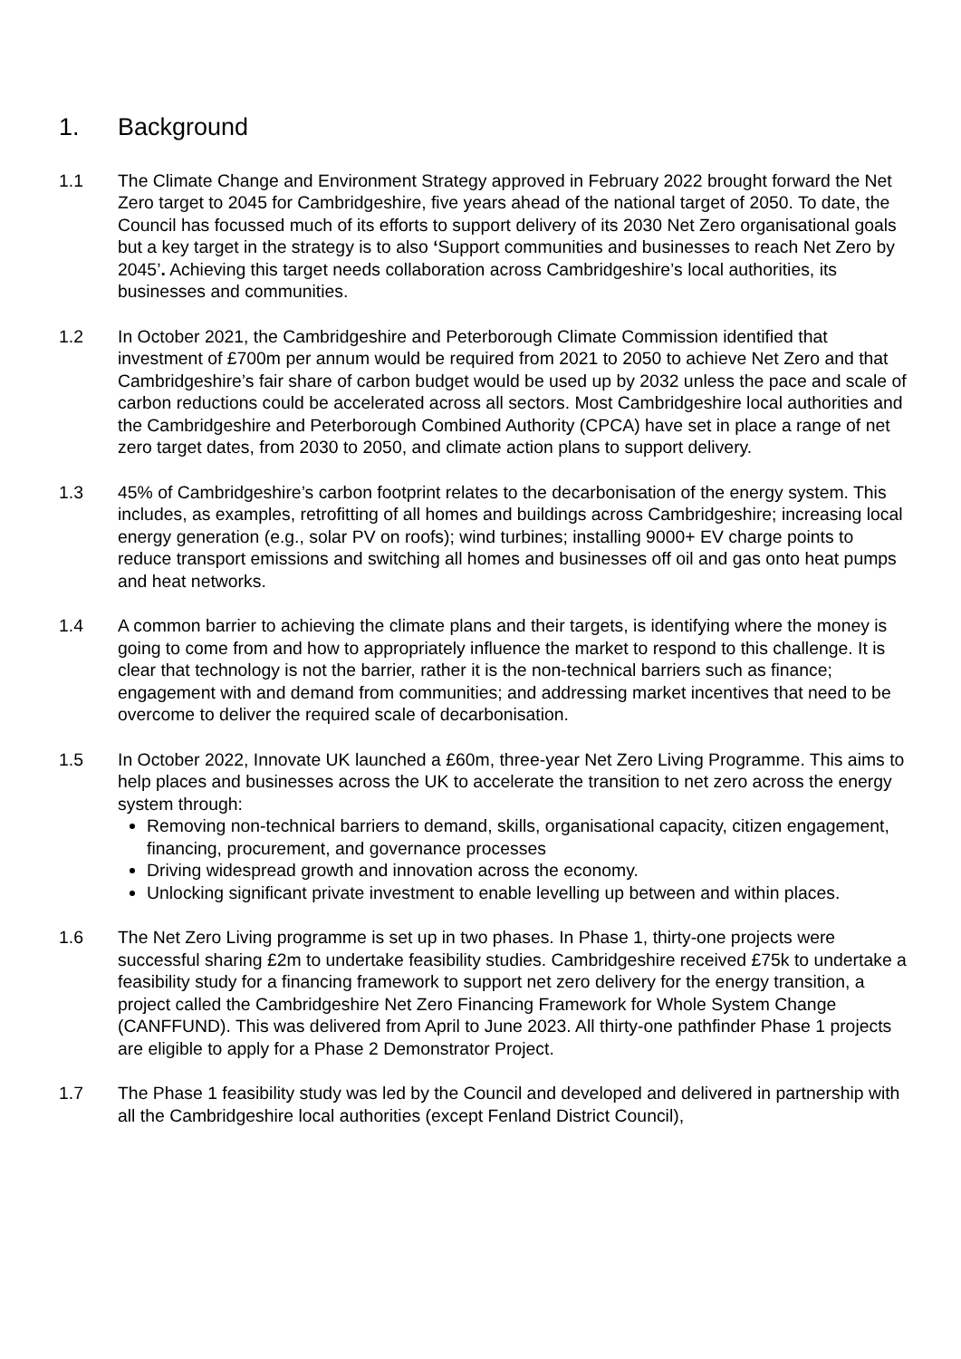1. Background
1.1 The Climate Change and Environment Strategy approved in February 2022 brought forward the Net Zero target to 2045 for Cambridgeshire, five years ahead of the national target of 2050. To date, the Council has focussed much of its efforts to support delivery of its 2030 Net Zero organisational goals but a key target in the strategy is to also ‘Support communities and businesses to reach Net Zero by 2045’. Achieving this target needs collaboration across Cambridgeshire’s local authorities, its businesses and communities.
1.2 In October 2021, the Cambridgeshire and Peterborough Climate Commission identified that investment of £700m per annum would be required from 2021 to 2050 to achieve Net Zero and that Cambridgeshire’s fair share of carbon budget would be used up by 2032 unless the pace and scale of carbon reductions could be accelerated across all sectors. Most Cambridgeshire local authorities and the Cambridgeshire and Peterborough Combined Authority (CPCA) have set in place a range of net zero target dates, from 2030 to 2050, and climate action plans to support delivery.
1.3 45% of Cambridgeshire’s carbon footprint relates to the decarbonisation of the energy system. This includes, as examples, retrofitting of all homes and buildings across Cambridgeshire; increasing local energy generation (e.g., solar PV on roofs); wind turbines; installing 9000+ EV charge points to reduce transport emissions and switching all homes and businesses off oil and gas onto heat pumps and heat networks.
1.4 A common barrier to achieving the climate plans and their targets, is identifying where the money is going to come from and how to appropriately influence the market to respond to this challenge. It is clear that technology is not the barrier, rather it is the non-technical barriers such as finance; engagement with and demand from communities; and addressing market incentives that need to be overcome to deliver the required scale of decarbonisation.
1.5 In October 2022, Innovate UK launched a £60m, three-year Net Zero Living Programme. This aims to help places and businesses across the UK to accelerate the transition to net zero across the energy system through:
Removing non-technical barriers to demand, skills, organisational capacity, citizen engagement, financing, procurement, and governance processes
Driving widespread growth and innovation across the economy.
Unlocking significant private investment to enable levelling up between and within places.
1.6 The Net Zero Living programme is set up in two phases. In Phase 1, thirty-one projects were successful sharing £2m to undertake feasibility studies. Cambridgeshire received £75k to undertake a feasibility study for a financing framework to support net zero delivery for the energy transition, a project called the Cambridgeshire Net Zero Financing Framework for Whole System Change (CANFFUND). This was delivered from April to June 2023. All thirty-one pathfinder Phase 1 projects are eligible to apply for a Phase 2 Demonstrator Project.
1.7 The Phase 1 feasibility study was led by the Council and developed and delivered in partnership with all the Cambridgeshire local authorities (except Fenland District Council),